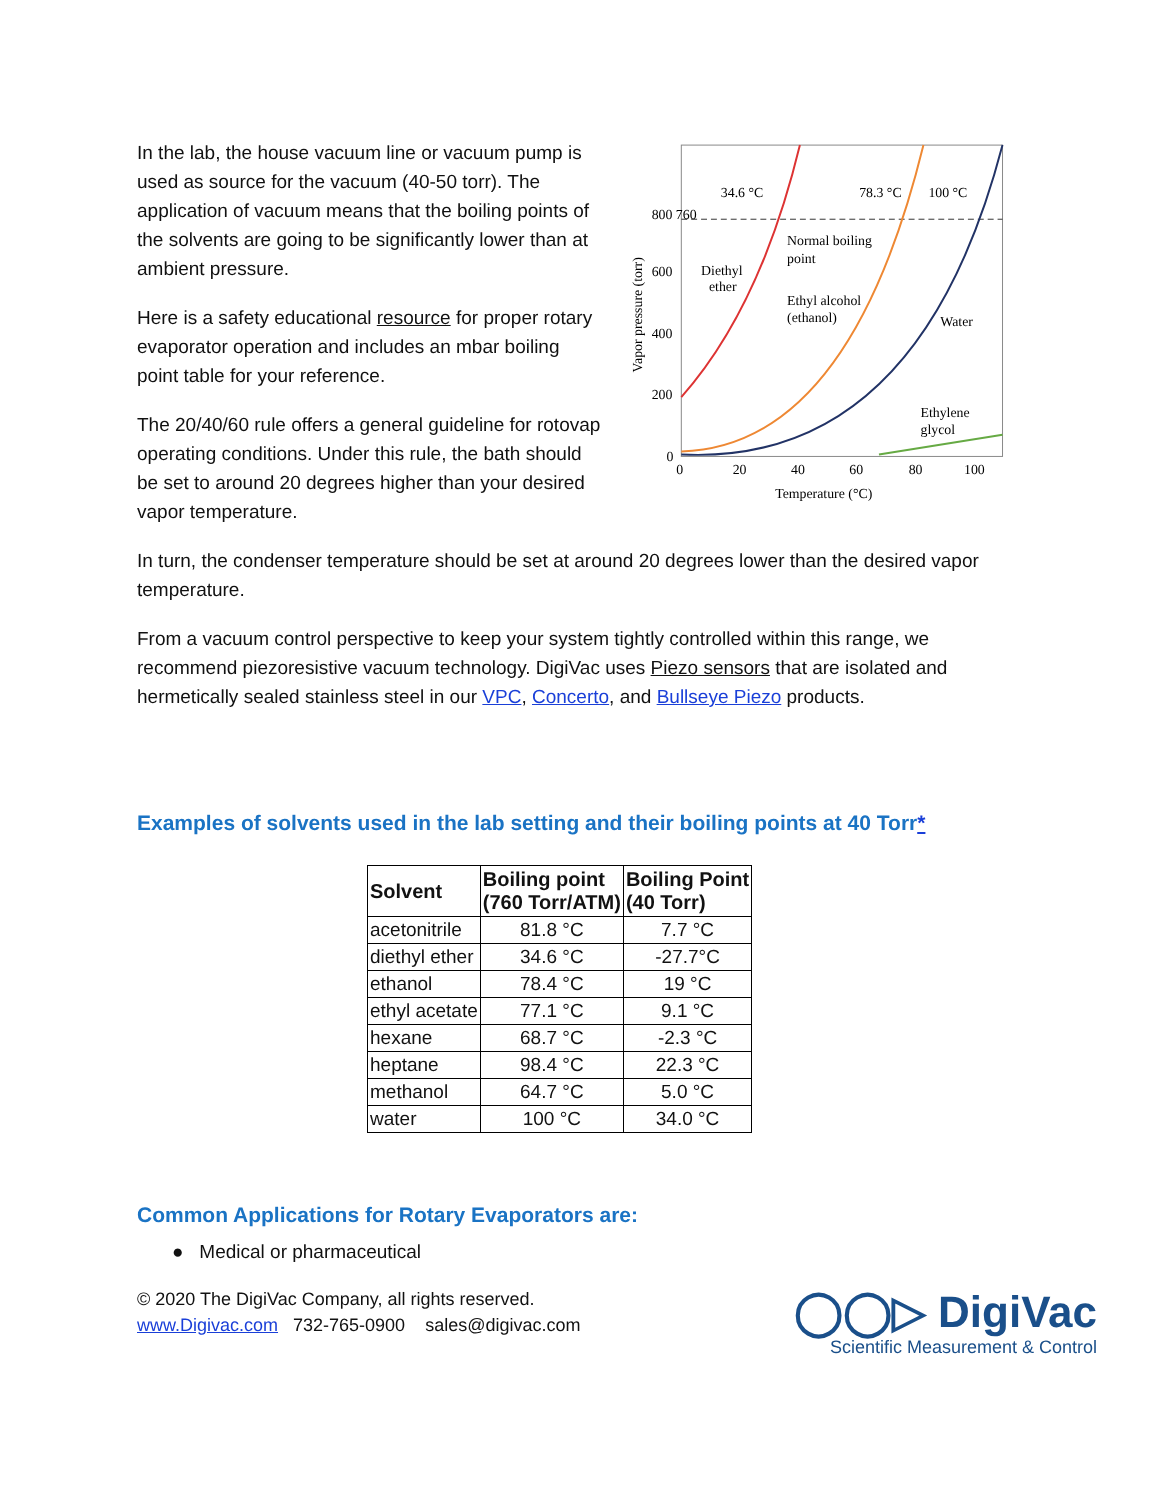In the lab, the house vacuum line or vacuum pump is used as source for the vacuum (40-50 torr). The application of vacuum means that the boiling points of the solvents are going to be significantly lower than at ambient pressure.
Here is a safety educational resource for proper rotary evaporator operation and includes an mbar boiling point table for your reference.
The 20/40/60 rule offers a general guideline for rotovap operating conditions. Under this rule, the bath should be set to around 20 degrees higher than your desired vapor temperature.
34.6 °C
78.3 °C
100 °C
Normal boiling
point
Diethyl
ether
Ethyl alcohol
(ethanol)
Water
Ethylene
glycol
800 760
600
400
200
0
0
20
40
60
80
100
Temperature (°C)
Vapor pressure (torr)
In turn, the condenser temperature should be set at around 20 degrees lower than the desired vapor temperature.
From a vacuum control perspective to keep your system tightly controlled within this range, we recommend piezoresistive vacuum technology. DigiVac uses Piezo sensors that are isolated and hermetically sealed stainless steel in our VPC, Concerto, and Bullseye Piezo products.
Examples of solvents used in the lab setting and their boiling points at 40 Torr*
| Solvent | Boiling point (760 Torr/ATM) | Boiling Point (40 Torr) |
| --- | --- | --- |
| acetonitrile | 81.8 °C | 7.7 °C |
| diethyl ether | 34.6 °C | -27.7°C |
| ethanol | 78.4 °C | 19 °C |
| ethyl acetate | 77.1 °C | 9.1 °C |
| hexane | 68.7 °C | -2.3 °C |
| heptane | 98.4 °C | 22.3 °C |
| methanol | 64.7 °C | 5.0 °C |
| water | 100 °C | 34.0 °C |
Common Applications for Rotary Evaporators are:
● Medical or pharmaceutical
© 2020 The DigiVac Company, all rights reserved.
www.Digivac.com 732-765-0900 sales@digivac.com
◯◯▷ DigiVac
Scientific Measurement & Control